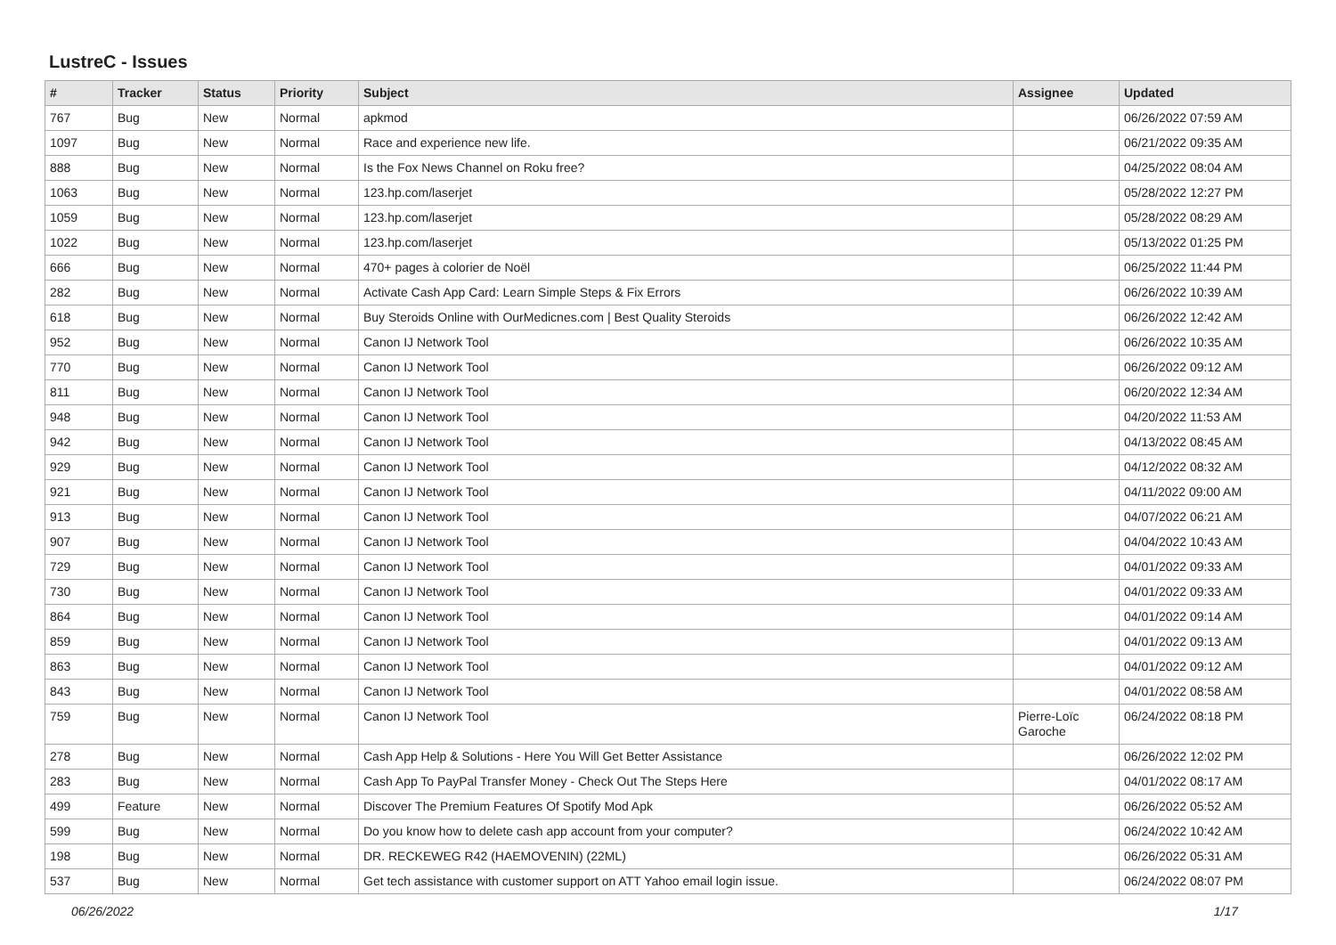LustreC - Issues
| # | Tracker | Status | Priority | Subject | Assignee | Updated |
| --- | --- | --- | --- | --- | --- | --- |
| 767 | Bug | New | Normal | apkmod | | 06/26/2022 07:59 AM |
| 1097 | Bug | New | Normal | Race and experience new life. | | 06/21/2022 09:35 AM |
| 888 | Bug | New | Normal | Is the Fox News Channel on Roku free? | | 04/25/2022 08:04 AM |
| 1063 | Bug | New | Normal | 123.hp.com/laserjet | | 05/28/2022 12:27 PM |
| 1059 | Bug | New | Normal | 123.hp.com/laserjet | | 05/28/2022 08:29 AM |
| 1022 | Bug | New | Normal | 123.hp.com/laserjet | | 05/13/2022 01:25 PM |
| 666 | Bug | New | Normal | 470+ pages à colorier de Noël | | 06/25/2022 11:44 PM |
| 282 | Bug | New | Normal | Activate Cash App Card: Learn Simple Steps & Fix Errors | | 06/26/2022 10:39 AM |
| 618 | Bug | New | Normal | Buy Steroids Online with OurMedicnes.com / Best Quality Steroids | | 06/26/2022 12:42 AM |
| 952 | Bug | New | Normal | Canon IJ Network Tool | | 06/26/2022 10:35 AM |
| 770 | Bug | New | Normal | Canon IJ Network Tool | | 06/26/2022 09:12 AM |
| 811 | Bug | New | Normal | Canon IJ Network Tool | | 06/20/2022 12:34 AM |
| 948 | Bug | New | Normal | Canon IJ Network Tool | | 04/20/2022 11:53 AM |
| 942 | Bug | New | Normal | Canon IJ Network Tool | | 04/13/2022 08:45 AM |
| 929 | Bug | New | Normal | Canon IJ Network Tool | | 04/12/2022 08:32 AM |
| 921 | Bug | New | Normal | Canon IJ Network Tool | | 04/11/2022 09:00 AM |
| 913 | Bug | New | Normal | Canon IJ Network Tool | | 04/07/2022 06:21 AM |
| 907 | Bug | New | Normal | Canon IJ Network Tool | | 04/04/2022 10:43 AM |
| 729 | Bug | New | Normal | Canon IJ Network Tool | | 04/01/2022 09:33 AM |
| 730 | Bug | New | Normal | Canon IJ Network Tool | | 04/01/2022 09:33 AM |
| 864 | Bug | New | Normal | Canon IJ Network Tool | | 04/01/2022 09:14 AM |
| 859 | Bug | New | Normal | Canon IJ Network Tool | | 04/01/2022 09:13 AM |
| 863 | Bug | New | Normal | Canon IJ Network Tool | | 04/01/2022 09:12 AM |
| 843 | Bug | New | Normal | Canon IJ Network Tool | | 04/01/2022 08:58 AM |
| 759 | Bug | New | Normal | Canon IJ Network Tool | Pierre-Loïc Garoche | 06/24/2022 08:18 PM |
| 278 | Bug | New | Normal | Cash App Help & Solutions - Here You Will Get Better Assistance | | 06/26/2022 12:02 PM |
| 283 | Bug | New | Normal | Cash App To PayPal Transfer Money - Check Out The Steps Here | | 04/01/2022 08:17 AM |
| 499 | Feature | New | Normal | Discover The Premium Features Of Spotify Mod Apk | | 06/26/2022 05:52 AM |
| 599 | Bug | New | Normal | Do you know how to delete cash app account from your computer? | | 06/24/2022 10:42 AM |
| 198 | Bug | New | Normal | DR. RECKEWEG R42 (HAEMOVENIN) (22ML) | | 06/26/2022 05:31 AM |
| 537 | Bug | New | Normal | Get tech assistance with customer support on ATT Yahoo email login issue. | | 06/24/2022 08:07 PM |
06/26/2022 1/17